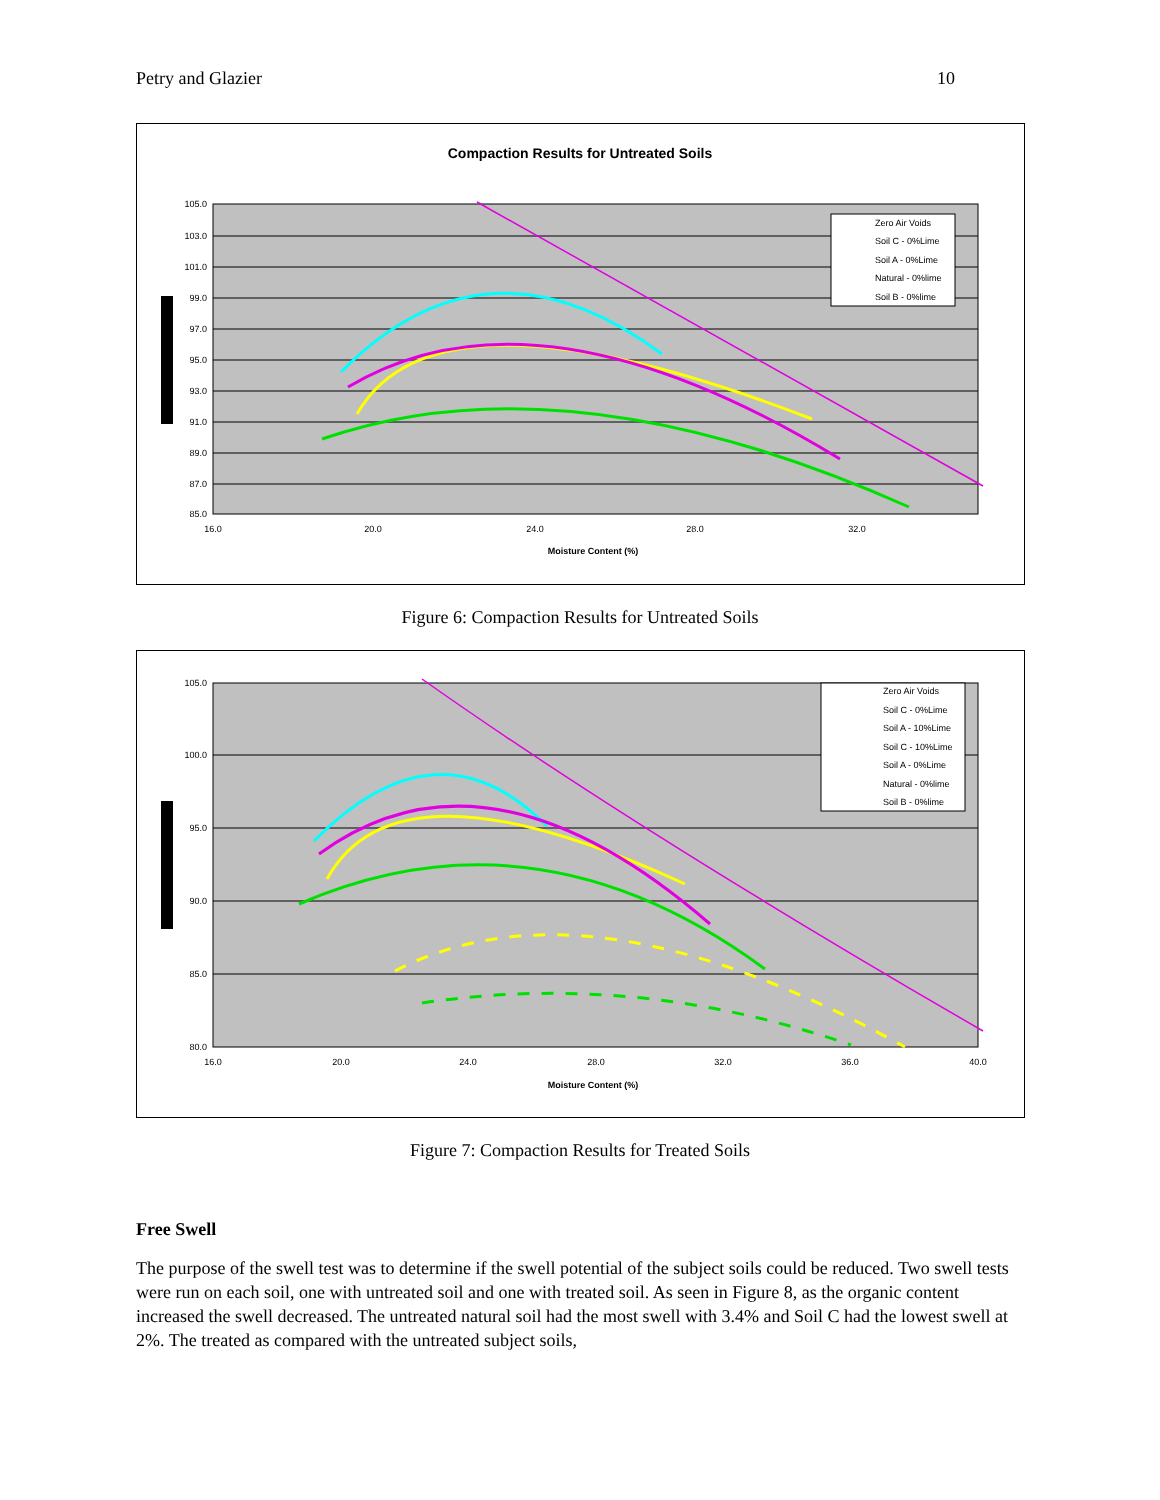Petry and Glazier 10
Compaction Results for Untreated Soils
105.0
103.0
101.0
99.0
97.0
95.0
93.0
91.0
89.0
87.0
85.0
16.0
20.0
24.0
28.0
32.0
Moisture Content (%)
Zero Air Voids
Soil C - 0%Lime
Soil A - 0%Lime
Natural - 0%lime
Soil B - 0%lime
Figure 6: Compaction Results for Untreated Soils
105.0
100.0
95.0
90.0
85.0
80.0
16.0
20.0
24.0
28.0
32.0
36.0
40.0
Moisture Content (%)
Zero Air Voids
Soil C - 0%Lime
Soil A - 10%Lime
Soil C - 10%Lime
Soil A - 0%Lime
Natural - 0%lime
Soil B - 0%lime
Figure 7: Compaction Results for Treated Soils
Free Swell
The purpose of the swell test was to determine if the swell potential of the subject soils could be reduced. Two swell tests were run on each soil, one with untreated soil and one with treated soil. As seen in Figure 8, as the organic content increased the swell decreased. The untreated natural soil had the most swell with 3.4% and Soil C had the lowest swell at 2%. The treated as compared with the untreated subject soils,